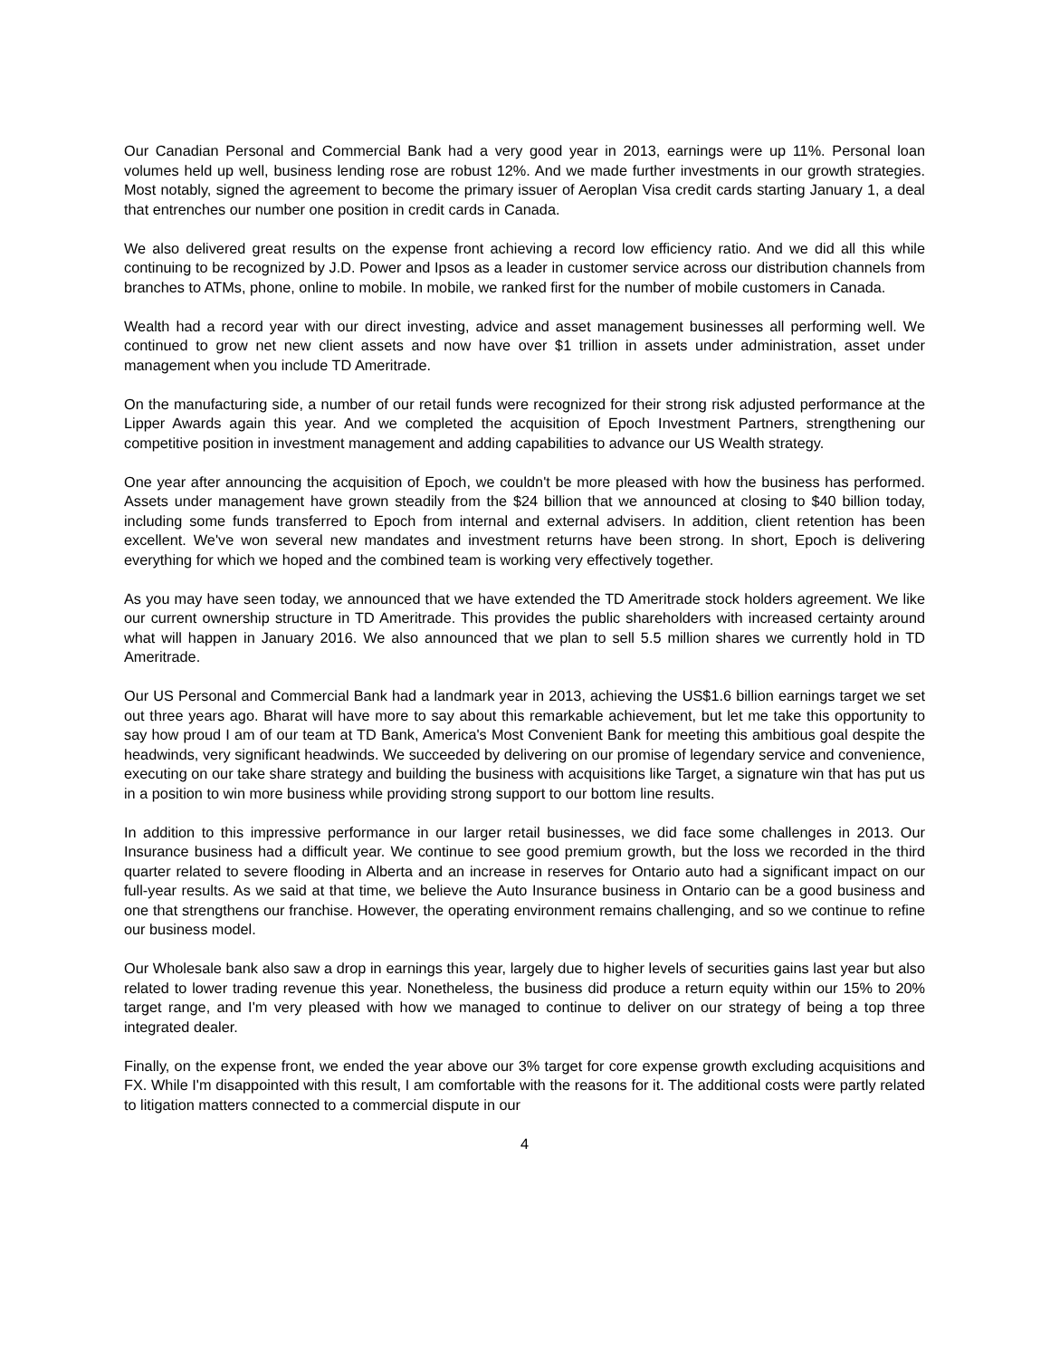Our Canadian Personal and Commercial Bank had a very good year in 2013, earnings were up 11%. Personal loan volumes held up well, business lending rose are robust 12%. And we made further investments in our growth strategies. Most notably, signed the agreement to become the primary issuer of Aeroplan Visa credit cards starting January 1, a deal that entrenches our number one position in credit cards in Canada.
We also delivered great results on the expense front achieving a record low efficiency ratio. And we did all this while continuing to be recognized by J.D. Power and Ipsos as a leader in customer service across our distribution channels from branches to ATMs, phone, online to mobile. In mobile, we ranked first for the number of mobile customers in Canada.
Wealth had a record year with our direct investing, advice and asset management businesses all performing well. We continued to grow net new client assets and now have over $1 trillion in assets under administration, asset under management when you include TD Ameritrade.
On the manufacturing side, a number of our retail funds were recognized for their strong risk adjusted performance at the Lipper Awards again this year. And we completed the acquisition of Epoch Investment Partners, strengthening our competitive position in investment management and adding capabilities to advance our US Wealth strategy.
One year after announcing the acquisition of Epoch, we couldn't be more pleased with how the business has performed. Assets under management have grown steadily from the $24 billion that we announced at closing to $40 billion today, including some funds transferred to Epoch from internal and external advisers. In addition, client retention has been excellent. We've won several new mandates and investment returns have been strong. In short, Epoch is delivering everything for which we hoped and the combined team is working very effectively together.
As you may have seen today, we announced that we have extended the TD Ameritrade stock holders agreement. We like our current ownership structure in TD Ameritrade. This provides the public shareholders with increased certainty around what will happen in January 2016. We also announced that we plan to sell 5.5 million shares we currently hold in TD Ameritrade.
Our US Personal and Commercial Bank had a landmark year in 2013, achieving the US$1.6 billion earnings target we set out three years ago. Bharat will have more to say about this remarkable achievement, but let me take this opportunity to say how proud I am of our team at TD Bank, America's Most Convenient Bank for meeting this ambitious goal despite the headwinds, very significant headwinds. We succeeded by delivering on our promise of legendary service and convenience, executing on our take share strategy and building the business with acquisitions like Target, a signature win that has put us in a position to win more business while providing strong support to our bottom line results.
In addition to this impressive performance in our larger retail businesses, we did face some challenges in 2013. Our Insurance business had a difficult year. We continue to see good premium growth, but the loss we recorded in the third quarter related to severe flooding in Alberta and an increase in reserves for Ontario auto had a significant impact on our full-year results. As we said at that time, we believe the Auto Insurance business in Ontario can be a good business and one that strengthens our franchise. However, the operating environment remains challenging, and so we continue to refine our business model.
Our Wholesale bank also saw a drop in earnings this year, largely due to higher levels of securities gains last year but also related to lower trading revenue this year. Nonetheless, the business did produce a return equity within our 15% to 20% target range, and I'm very pleased with how we managed to continue to deliver on our strategy of being a top three integrated dealer.
Finally, on the expense front, we ended the year above our 3% target for core expense growth excluding acquisitions and FX. While I'm disappointed with this result, I am comfortable with the reasons for it. The additional costs were partly related to litigation matters connected to a commercial dispute in our
4